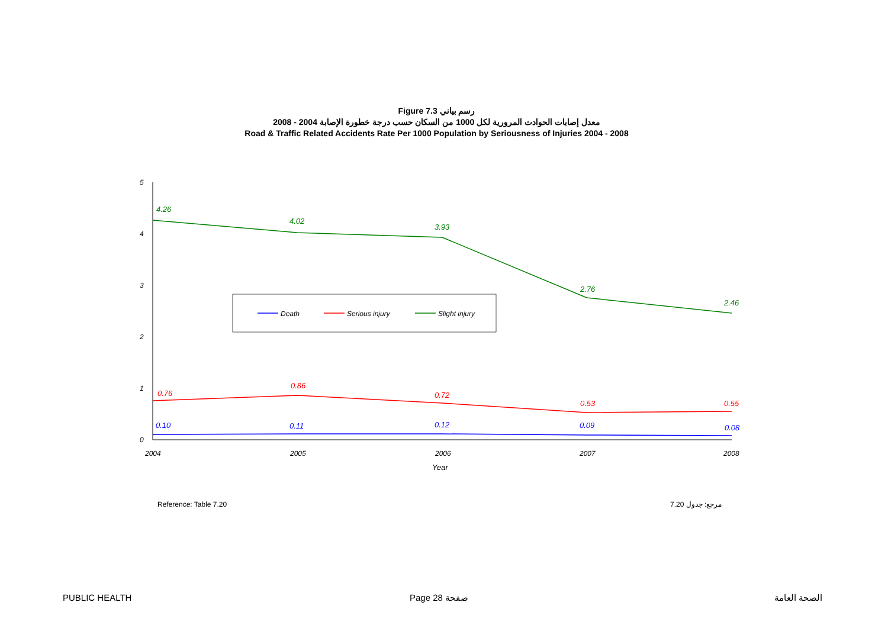Figure 7.3 رسم بياني
معدل إصابات الحوادث المرورية لكل 1000 من السكان حسب درجة خطورة الإصابة 2004 - 2008
Road & Traffic Related Accidents Rate Per 1000 Population by Seriousness of Injuries 2004 - 2008
5
4
3
2
1
0
2004
2005
2006
2007
2008
Year
4.26
4.02
3.93
2.76
2.46
0.76
0.86
0.72
0.53
0.55
0.10
0.11
0.12
0.09
0.08
Death
Serious injury
Slight injury
Reference: Table 7.20 مرجع: جدول 7.20
PUBLIC HEALTH Page 28 صفحة الصحة العامة